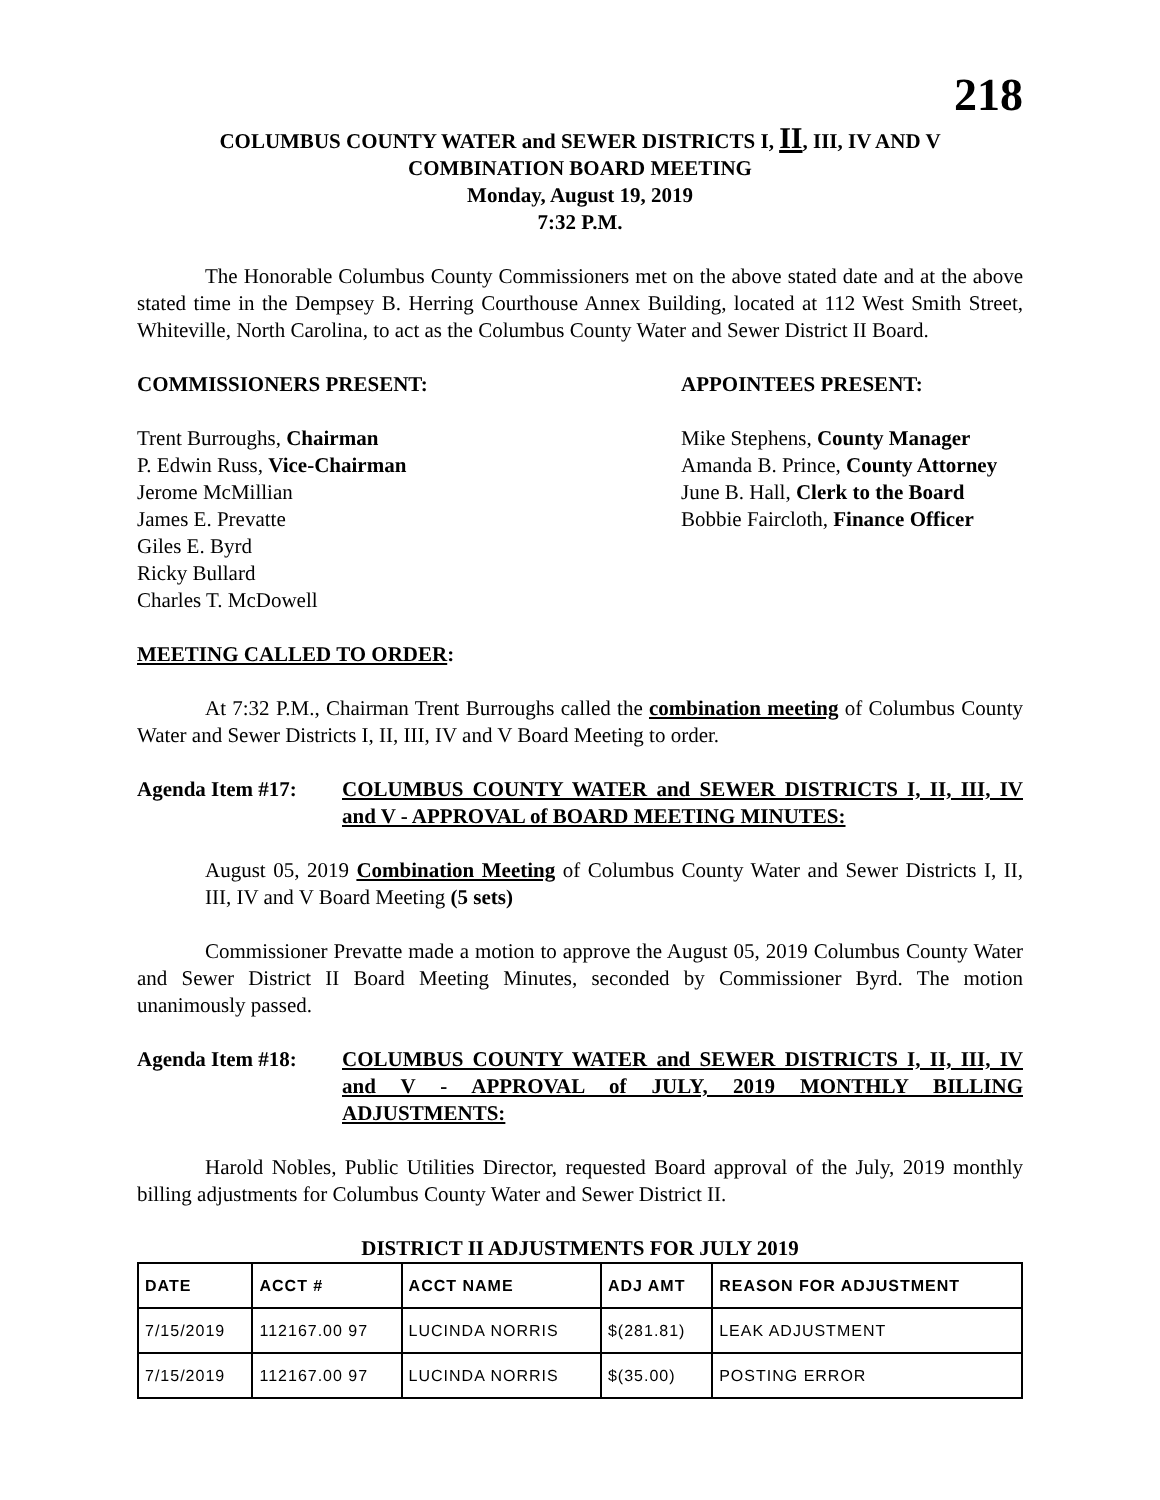218
COLUMBUS COUNTY WATER and SEWER DISTRICTS I, II, III, IV AND V
COMBINATION BOARD MEETING
Monday, August 19, 2019
7:32 P.M.
The Honorable Columbus County Commissioners met on the above stated date and at the above stated time in the Dempsey B. Herring Courthouse Annex Building, located at 112 West Smith Street, Whiteville, North Carolina, to act as the Columbus County Water and Sewer District II Board.
COMMISSIONERS PRESENT: APPOINTEES PRESENT:
Trent Burroughs, Chairman
P. Edwin Russ, Vice-Chairman
Jerome McMillian
James E. Prevatte
Giles E. Byrd
Ricky Bullard
Charles T. McDowell
Mike Stephens, County Manager
Amanda B. Prince, County Attorney
June B. Hall, Clerk to the Board
Bobbie Faircloth, Finance Officer
MEETING CALLED TO ORDER:
At 7:32 P.M., Chairman Trent Burroughs called the combination meeting of Columbus County Water and Sewer Districts I, II, III, IV and V Board Meeting to order.
Agenda Item #17: COLUMBUS COUNTY WATER and SEWER DISTRICTS I, II, III, IV and V - APPROVAL of BOARD MEETING MINUTES:
August 05, 2019 Combination Meeting of Columbus County Water and Sewer Districts I, II, III, IV and V Board Meeting (5 sets)
Commissioner Prevatte made a motion to approve the August 05, 2019 Columbus County Water and Sewer District II Board Meeting Minutes, seconded by Commissioner Byrd. The motion unanimously passed.
Agenda Item #18: COLUMBUS COUNTY WATER and SEWER DISTRICTS I, II, III, IV and V - APPROVAL of JULY, 2019 MONTHLY BILLING ADJUSTMENTS:
Harold Nobles, Public Utilities Director, requested Board approval of the July, 2019 monthly billing adjustments for Columbus County Water and Sewer District II.
DISTRICT II ADJUSTMENTS FOR JULY 2019
| DATE | ACCT # | ACCT NAME | ADJ AMT | REASON FOR ADJUSTMENT |
| --- | --- | --- | --- | --- |
| 7/15/2019 | 112167.00 97 | LUCINDA NORRIS | $(281.81) | LEAK ADJUSTMENT |
| 7/15/2019 | 112167.00 97 | LUCINDA NORRIS | $(35.00) | POSTING ERROR |